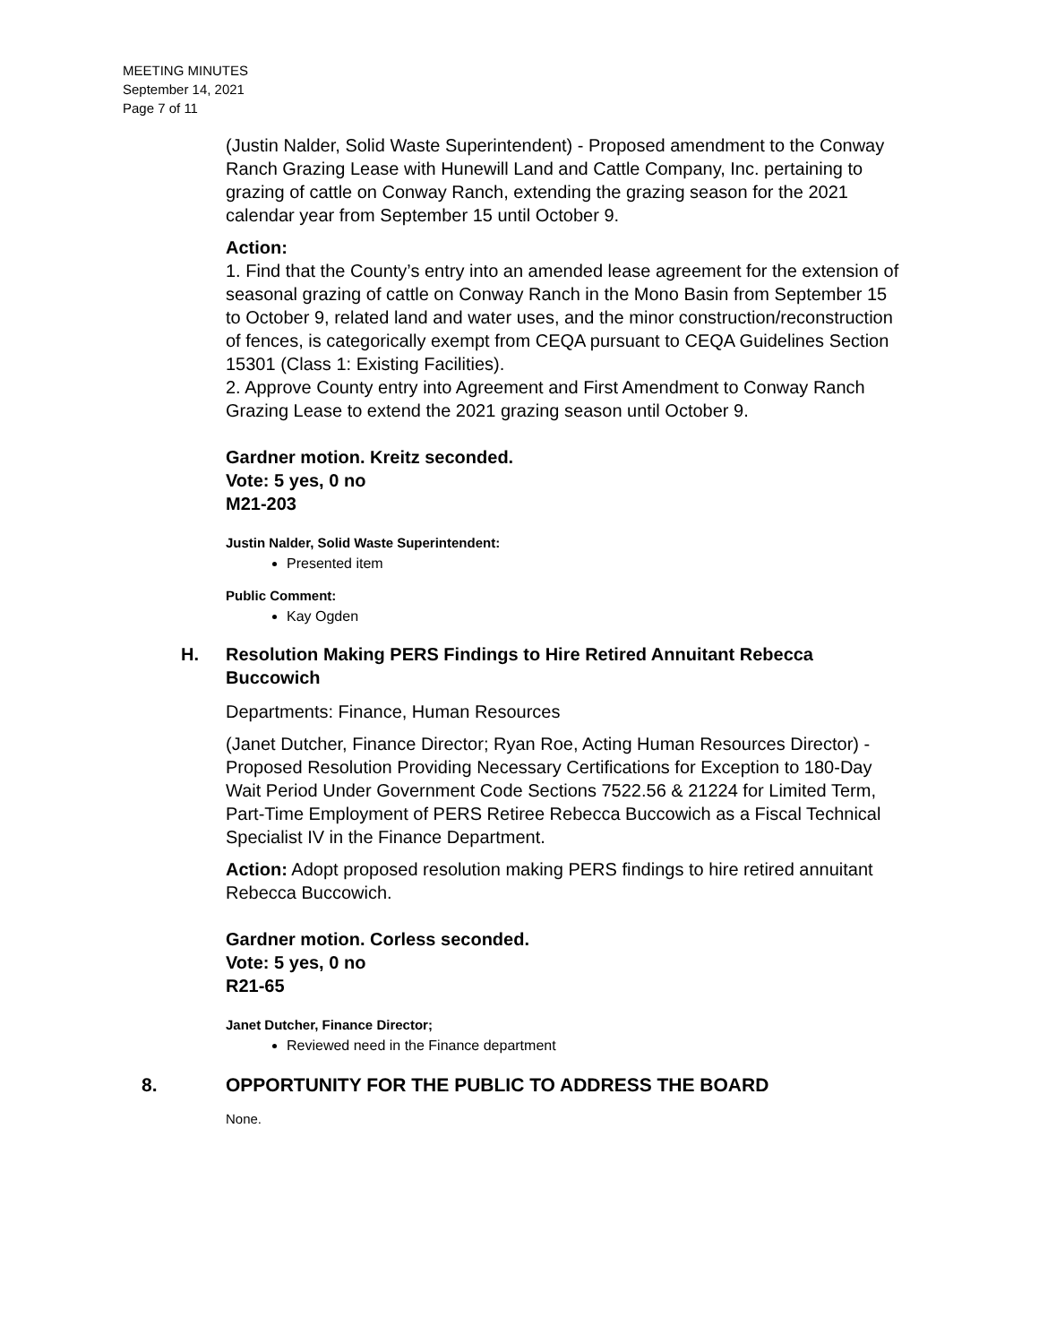MEETING MINUTES
September 14, 2021
Page 7 of 11
(Justin Nalder, Solid Waste Superintendent) - Proposed amendment to the Conway Ranch Grazing Lease with Hunewill Land and Cattle Company, Inc. pertaining to grazing of cattle on Conway Ranch, extending the grazing season for the 2021 calendar year from September 15 until October 9.
Action:
1. Find that the County’s entry into an amended lease agreement for the extension of seasonal grazing of cattle on Conway Ranch in the Mono Basin from September 15 to October 9, related land and water uses, and the minor construction/reconstruction of fences, is categorically exempt from CEQA pursuant to CEQA Guidelines Section 15301 (Class 1: Existing Facilities).
2. Approve County entry into Agreement and First Amendment to Conway Ranch Grazing Lease to extend the 2021 grazing season until October 9.
Gardner motion. Kreitz seconded.
Vote: 5 yes, 0 no
M21-203
Justin Nalder, Solid Waste Superintendent:
Presented item
Public Comment:
Kay Ogden
H. Resolution Making PERS Findings to Hire Retired Annuitant Rebecca Buccowich
Departments: Finance, Human Resources
(Janet Dutcher, Finance Director; Ryan Roe, Acting Human Resources Director) - Proposed Resolution Providing Necessary Certifications for Exception to 180-Day Wait Period Under Government Code Sections 7522.56 & 21224 for Limited Term, Part-Time Employment of PERS Retiree Rebecca Buccowich as a Fiscal Technical Specialist IV in the Finance Department.
Action: Adopt proposed resolution making PERS findings to hire retired annuitant Rebecca Buccowich.
Gardner motion. Corless seconded.
Vote: 5 yes, 0 no
R21-65
Janet Dutcher, Finance Director;
Reviewed need in the Finance department
8. OPPORTUNITY FOR THE PUBLIC TO ADDRESS THE BOARD
None.